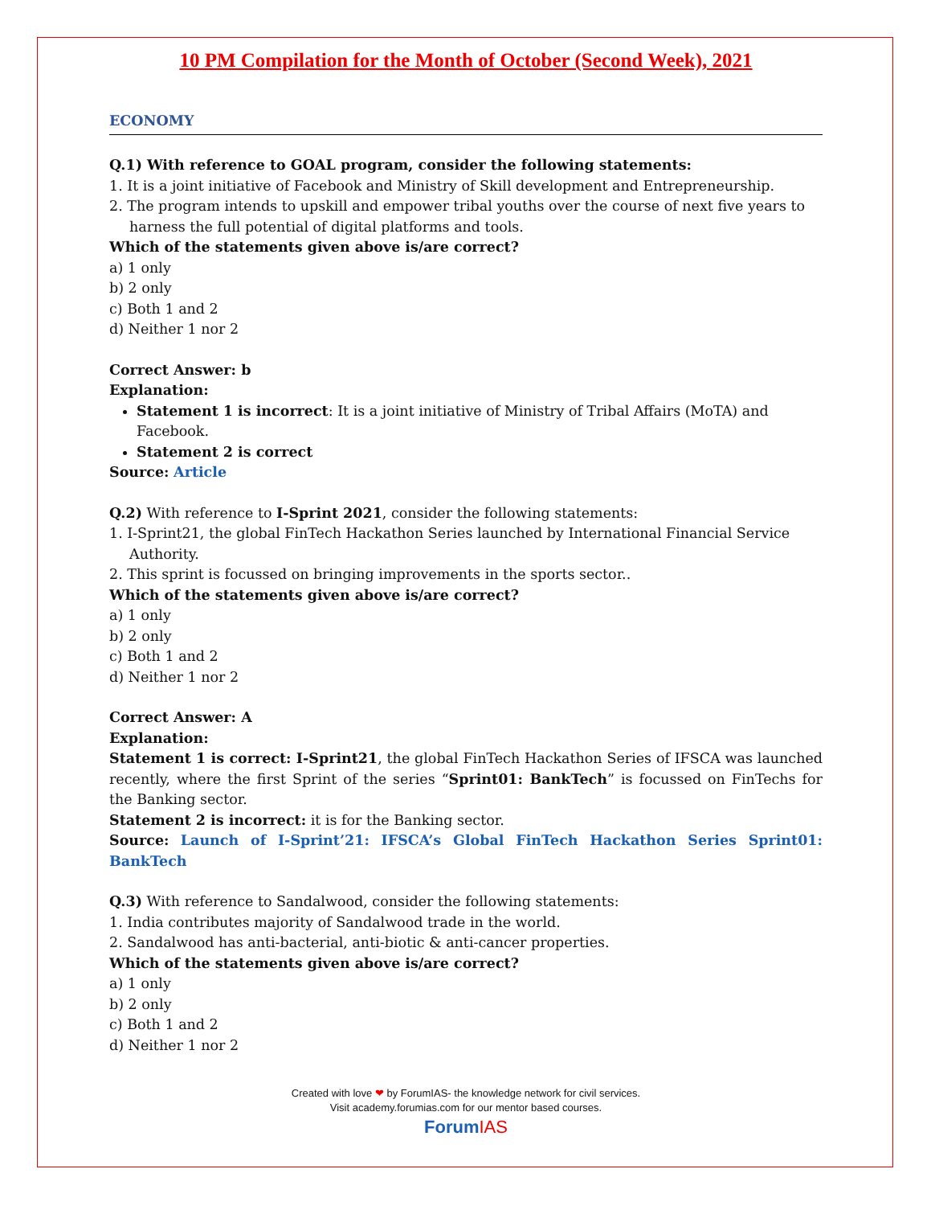10 PM Compilation for the Month of October (Second Week), 2021
ECONOMY
Q.1) With reference to GOAL program, consider the following statements:
1. It is a joint initiative of Facebook and Ministry of Skill development and Entrepreneurship.
2. The program intends to upskill and empower tribal youths over the course of next five years to harness the full potential of digital platforms and tools.
Which of the statements given above is/are correct?
a) 1 only
b) 2 only
c) Both 1 and 2
d) Neither 1 nor 2
Correct Answer: b
Explanation:
Statement 1 is incorrect: It is a joint initiative of Ministry of Tribal Affairs (MoTA) and Facebook.
Statement 2 is correct
Source: Article
Q.2) With reference to I-Sprint 2021, consider the following statements:
1. I-Sprint21, the global FinTech Hackathon Series launched by International Financial Service Authority.
2. This sprint is focussed on bringing improvements in the sports sector..
Which of the statements given above is/are correct?
a) 1 only
b) 2 only
c) Both 1 and 2
d) Neither 1 nor 2
Correct Answer: A
Explanation:
Statement 1 is correct: I-Sprint21, the global FinTech Hackathon Series of IFSCA was launched recently, where the first Sprint of the series “Sprint01: BankTech” is focussed on FinTechs for the Banking sector.
Statement 2 is incorrect: it is for the Banking sector.
Source: Launch of I-Sprint’21: IFSCA’s Global FinTech Hackathon Series Sprint01: BankTech
Q.3) With reference to Sandalwood, consider the following statements:
1. India contributes majority of Sandalwood trade in the world.
2. Sandalwood has anti-bacterial, anti-biotic & anti-cancer properties.
Which of the statements given above is/are correct?
a) 1 only
b) 2 only
c) Both 1 and 2
d) Neither 1 nor 2
Created with love ❤ by ForumIAS- the knowledge network for civil services.
Visit academy.forumias.com for our mentor based courses.
ForumIAS